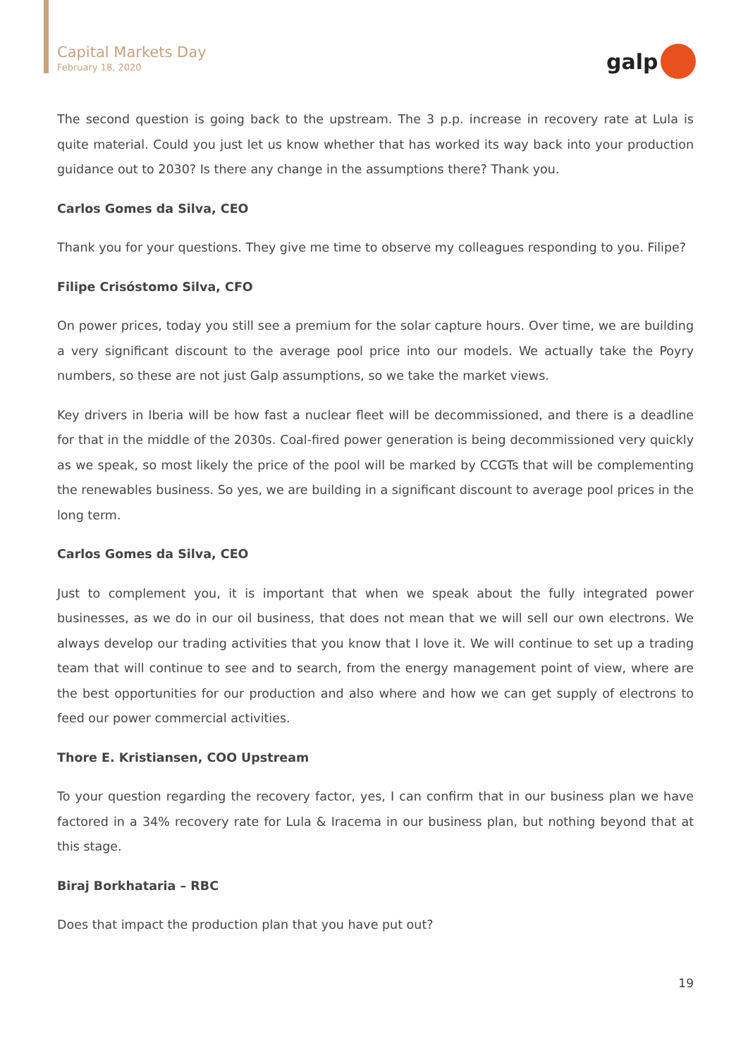Capital Markets Day
February 18, 2020
galp
The second question is going back to the upstream. The 3 p.p. increase in recovery rate at Lula is quite material. Could you just let us know whether that has worked its way back into your production guidance out to 2030? Is there any change in the assumptions there? Thank you.
Carlos Gomes da Silva, CEO
Thank you for your questions. They give me time to observe my colleagues responding to you. Filipe?
Filipe Crisóstomo Silva, CFO
On power prices, today you still see a premium for the solar capture hours. Over time, we are building a very significant discount to the average pool price into our models. We actually take the Poyry numbers, so these are not just Galp assumptions, so we take the market views.
Key drivers in Iberia will be how fast a nuclear fleet will be decommissioned, and there is a deadline for that in the middle of the 2030s. Coal-fired power generation is being decommissioned very quickly as we speak, so most likely the price of the pool will be marked by CCGTs that will be complementing the renewables business. So yes, we are building in a significant discount to average pool prices in the long term.
Carlos Gomes da Silva, CEO
Just to complement you, it is important that when we speak about the fully integrated power businesses, as we do in our oil business, that does not mean that we will sell our own electrons. We always develop our trading activities that you know that I love it. We will continue to set up a trading team that will continue to see and to search, from the energy management point of view, where are the best opportunities for our production and also where and how we can get supply of electrons to feed our power commercial activities.
Thore E. Kristiansen, COO Upstream
To your question regarding the recovery factor, yes, I can confirm that in our business plan we have factored in a 34% recovery rate for Lula & Iracema in our business plan, but nothing beyond that at this stage.
Biraj Borkhataria – RBC
Does that impact the production plan that you have put out?
19